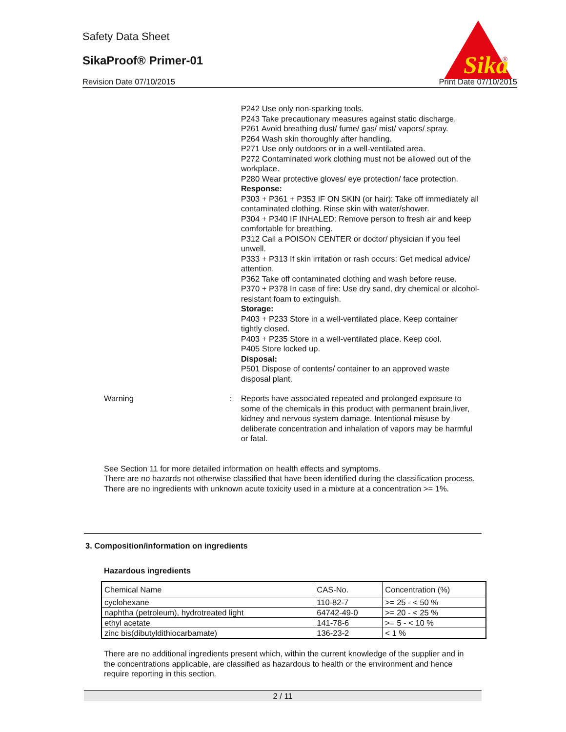Safety Data Sheet
SikaProof® Primer-01
Revision Date 07/10/2015 Print Date 07/10/2015
Sika
®
P242 Use only non-sparking tools.
P243 Take precautionary measures against static discharge.
P261 Avoid breathing dust/ fume/ gas/ mist/ vapors/ spray.
P264 Wash skin thoroughly after handling.
P271 Use only outdoors or in a well-ventilated area.
P272 Contaminated work clothing must not be allowed out of the workplace.
P280 Wear protective gloves/ eye protection/ face protection.
Response:
P303 + P361 + P353 IF ON SKIN (or hair): Take off immediately all contaminated clothing. Rinse skin with water/shower.
P304 + P340 IF INHALED: Remove person to fresh air and keep comfortable for breathing.
P312 Call a POISON CENTER or doctor/ physician if you feel unwell.
P333 + P313 If skin irritation or rash occurs: Get medical advice/ attention.
P362 Take off contaminated clothing and wash before reuse.
P370 + P378 In case of fire: Use dry sand, dry chemical or alcohol-resistant foam to extinguish.
Storage:
P403 + P233 Store in a well-ventilated place. Keep container tightly closed.
P403 + P235 Store in a well-ventilated place. Keep cool.
P405 Store locked up.
Disposal:
P501 Dispose of contents/ container to an approved waste disposal plant.
Warning : Reports have associated repeated and prolonged exposure to some of the chemicals in this product with permanent brain,liver, kidney and nervous system damage. Intentional misuse by deliberate concentration and inhalation of vapors may be harmful or fatal.
See Section 11 for more detailed information on health effects and symptoms.
There are no hazards not otherwise classified that have been identified during the classification process.
There are no ingredients with unknown acute toxicity used in a mixture at a concentration >= 1%.
3. Composition/information on ingredients
Hazardous ingredients
| Chemical Name | CAS-No. | Concentration (%) |
| cyclohexane | 110-82-7 | >= 25 - < 50 % |
| naphtha (petroleum), hydrotreated light | 64742-49-0 | >= 20 - < 25 % |
| ethyl acetate | 141-78-6 | >= 5 - < 10 % |
| zinc bis(dibutyldithiocarbamate) | 136-23-2 | < 1 % |
There are no additional ingredients present which, within the current knowledge of the supplier and in the concentrations applicable, are classified as hazardous to health or the environment and hence require reporting in this section.
2 / 11